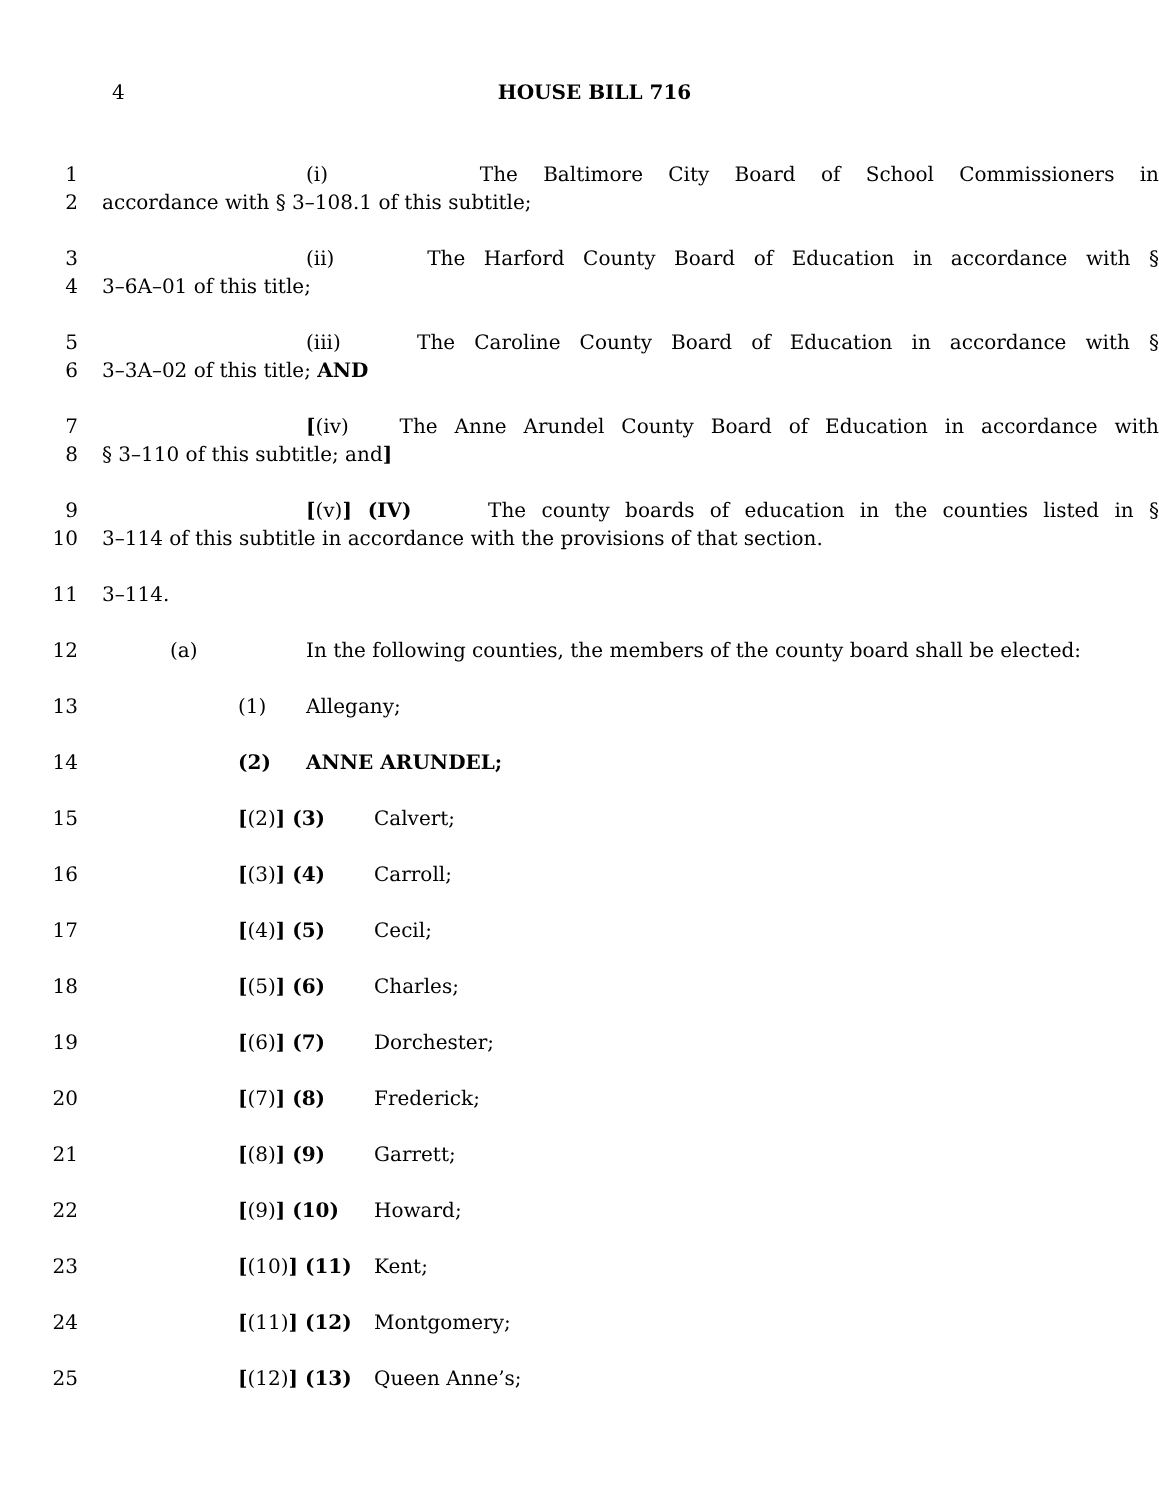4
HOUSE BILL 716
1 (i) The Baltimore City Board of School Commissioners in
2 accordance with § 3–108.1 of this subtitle;
3 (ii) The Harford County Board of Education in accordance with §
4 3–6A–01 of this title;
5 (iii) The Caroline County Board of Education in accordance with §
6 3–3A–02 of this title; AND
7 [(iv) The Anne Arundel County Board of Education in accordance with
8 § 3–110 of this subtitle; and]
9 [(v)] (IV) The county boards of education in the counties listed in §
10 3–114 of this subtitle in accordance with the provisions of that section.
11 3–114.
12 (a) In the following counties, the members of the county board shall be elected:
13 (1) Allegany;
14 (2) ANNE ARUNDEL;
15 [(2)] (3) Calvert;
16 [(3)] (4) Carroll;
17 [(4)] (5) Cecil;
18 [(5)] (6) Charles;
19 [(6)] (7) Dorchester;
20 [(7)] (8) Frederick;
21 [(8)] (9) Garrett;
22 [(9)] (10) Howard;
23 [(10)] (11) Kent;
24 [(11)] (12) Montgomery;
25 [(12)] (13) Queen Anne’s;